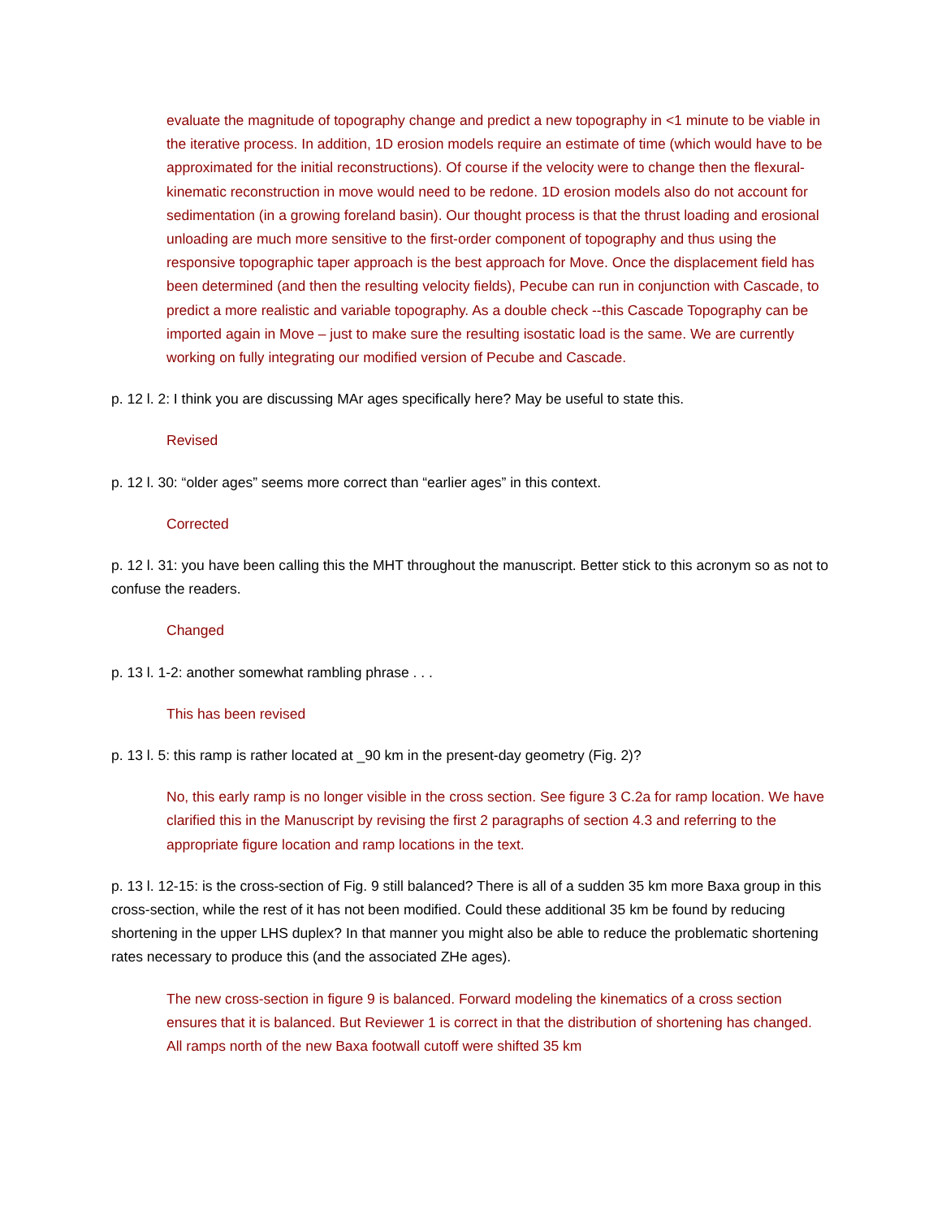evaluate the magnitude of topography change and predict a new topography in <1 minute to be viable in the iterative process. In addition, 1D erosion models require an estimate of time (which would have to be approximated for the initial reconstructions). Of course if the velocity were to change then the flexural-kinematic reconstruction in move would need to be redone. 1D erosion models also do not account for sedimentation (in a growing foreland basin). Our thought process is that the thrust loading and erosional unloading are much more sensitive to the first-order component of topography and thus using the responsive topographic taper approach is the best approach for Move. Once the displacement field has been determined (and then the resulting velocity fields), Pecube can run in conjunction with Cascade, to predict a more realistic and variable topography. As a double check --this Cascade Topography can be imported again in Move – just to make sure the resulting isostatic load is the same. We are currently working on fully integrating our modified version of Pecube and Cascade.
p. 12 l. 2: I think you are discussing MAr ages specifically here? May be useful to state this.
Revised
p. 12 l. 30: “older ages” seems more correct than “earlier ages” in this context.
Corrected
p. 12 l. 31: you have been calling this the MHT throughout the manuscript. Better stick to this acronym so as not to confuse the readers.
Changed
p. 13 l. 1-2: another somewhat rambling phrase . . .
This has been revised
p. 13 l. 5: this ramp is rather located at _90 km in the present-day geometry (Fig. 2)?
No, this early ramp is no longer visible in the cross section. See figure 3 C.2a for ramp location. We have clarified this in the Manuscript by revising the first 2 paragraphs of section 4.3 and referring to the appropriate figure location and ramp locations in the text.
p. 13 l. 12-15: is the cross-section of Fig. 9 still balanced? There is all of a sudden 35 km more Baxa group in this cross-section, while the rest of it has not been modified. Could these additional 35 km be found by reducing shortening in the upper LHS duplex? In that manner you might also be able to reduce the problematic shortening rates necessary to produce this (and the associated ZHe ages).
The new cross-section in figure 9 is balanced. Forward modeling the kinematics of a cross section ensures that it is balanced. But Reviewer 1 is correct in that the distribution of shortening has changed. All ramps north of the new Baxa footwall cutoff were shifted 35 km